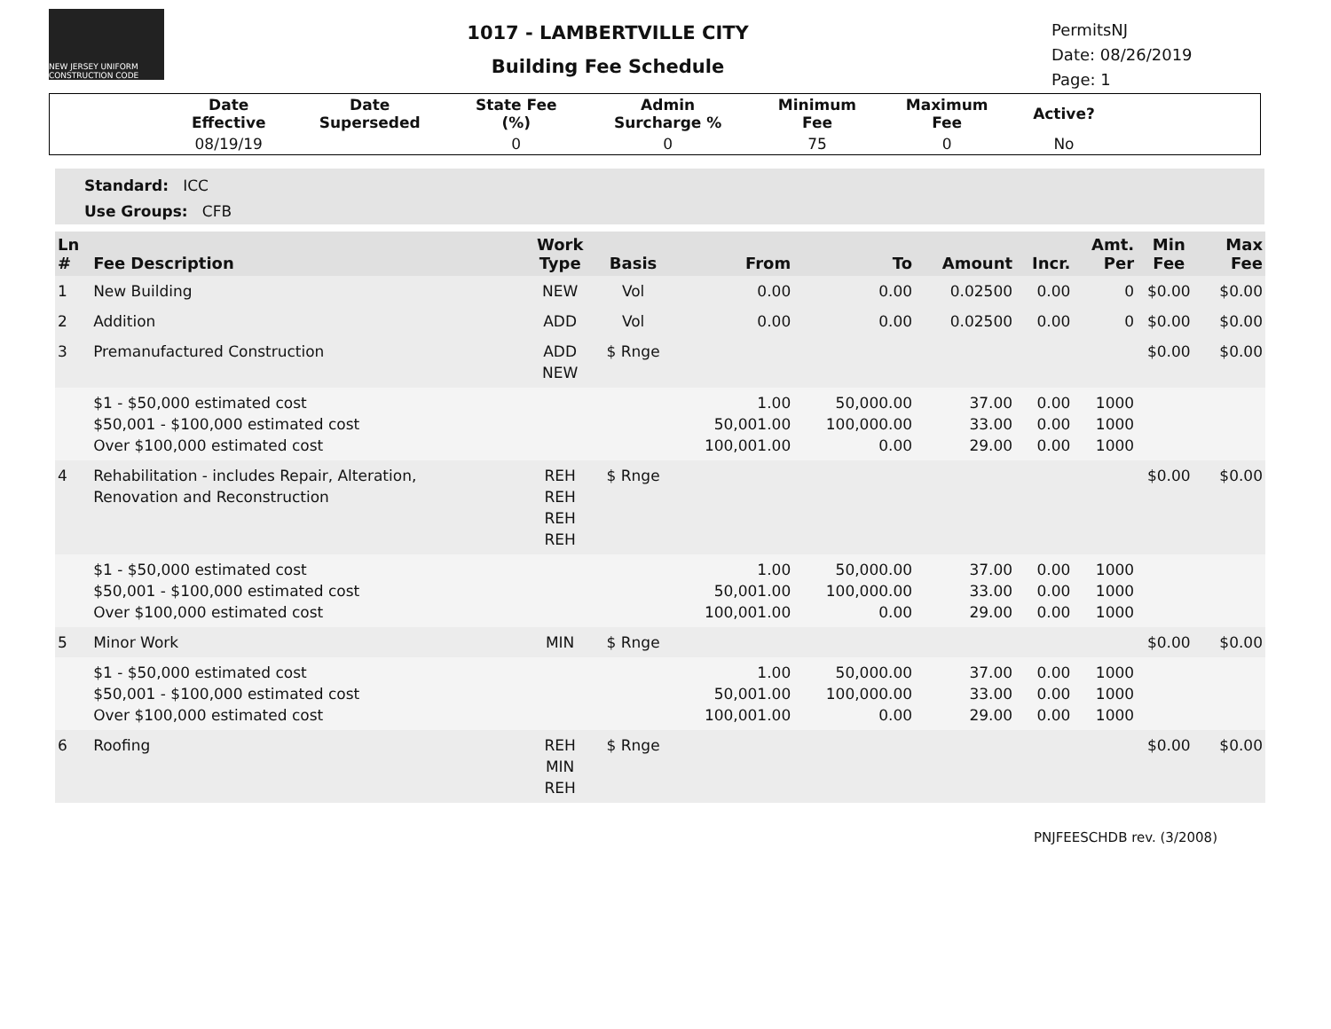NEW JERSEY UNIFORM CONSTRUCTION CODE
1017 - LAMBERTVILLE CITY
Building Fee Schedule
PermitsNJ
Date: 08/26/2019
Page: 1
| | Date Effective | Date Superseded | State Fee (%) | Admin Surcharge % | Minimum Fee | Maximum Fee | Active? | |
| --- | --- | --- | --- | --- | --- | --- | --- | --- |
| | 08/19/19 | | 0 | 0 | 75 | 0 | No | |
Standard: ICC
Use Groups: CFB
| Ln # | Fee Description | Work Type | Basis | From | To | Amount | Incr. | Amt. Per | Min Fee | Max Fee |
| --- | --- | --- | --- | --- | --- | --- | --- | --- | --- | --- |
| 1 | New Building | NEW | Vol | 0.00 | 0.00 | 0.02500 | 0.00 | 0 | $0.00 | $0.00 |
| 2 | Addition | ADD | Vol | 0.00 | 0.00 | 0.02500 | 0.00 | 0 | $0.00 | $0.00 |
| 3 | Premanufactured Construction | ADD NEW | $ Rnge | | | | | | $0.00 | $0.00 |
| | $1 - $50,000 estimated cost $50,001 - $100,000 estimated cost Over $100,000 estimated cost | | | 1.00 50,001.00 100,001.00 | 50,000.00 100,000.00 0.00 | 37.00 33.00 29.00 | 0.00 0.00 0.00 | 1000 1000 1000 | | |
| 4 | Rehabilitation - includes Repair, Alteration, Renovation and Reconstruction | REH REH REH REH | $ Rnge | | | | | | $0.00 | $0.00 |
| | $1 - $50,000 estimated cost $50,001 - $100,000 estimated cost Over $100,000 estimated cost | | | 1.00 50,001.00 100,001.00 | 50,000.00 100,000.00 0.00 | 37.00 33.00 29.00 | 0.00 0.00 0.00 | 1000 1000 1000 | | |
| 5 | Minor Work | MIN | $ Rnge | | | | | | $0.00 | $0.00 |
| | $1 - $50,000 estimated cost $50,001 - $100,000 estimated cost Over $100,000 estimated cost | | | 1.00 50,001.00 100,001.00 | 50,000.00 100,000.00 0.00 | 37.00 33.00 29.00 | 0.00 0.00 0.00 | 1000 1000 1000 | | |
| 6 | Roofing | REH MIN REH | $ Rnge | | | | | | $0.00 | $0.00 |
PNJFEESCHDB rev. (3/2008)